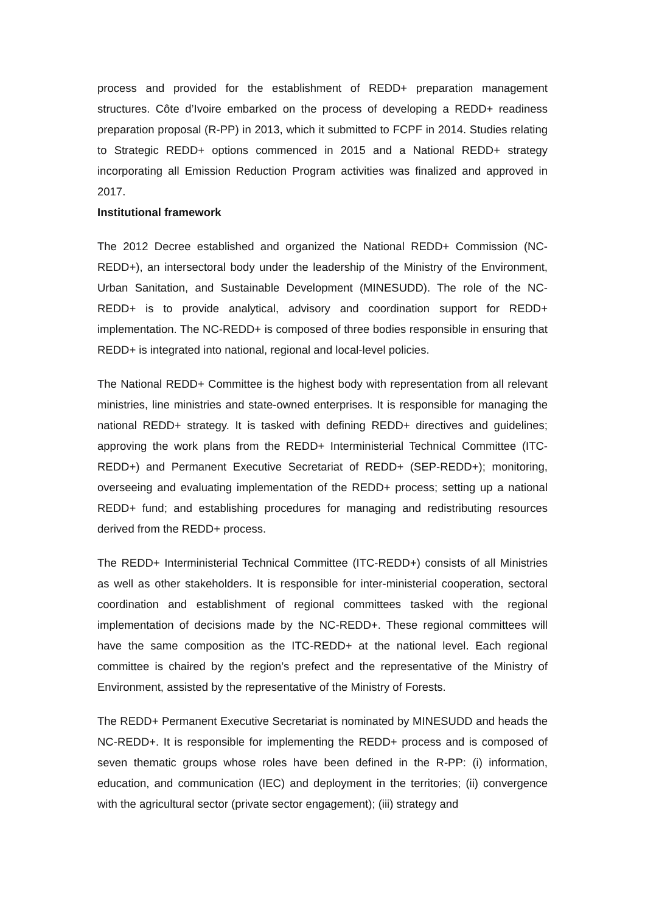process and provided for the establishment of REDD+ preparation management structures. Côte d’Ivoire embarked on the process of developing a REDD+ readiness preparation proposal (R-PP) in 2013, which it submitted to FCPF in 2014. Studies relating to Strategic REDD+ options commenced in 2015 and a National REDD+ strategy incorporating all Emission Reduction Program activities was finalized and approved in 2017.
Institutional framework
The 2012 Decree established and organized the National REDD+ Commission (NC-REDD+), an intersectoral body under the leadership of the Ministry of the Environment, Urban Sanitation, and Sustainable Development (MINESUDD). The role of the NC-REDD+ is to provide analytical, advisory and coordination support for REDD+ implementation. The NC-REDD+ is composed of three bodies responsible in ensuring that REDD+ is integrated into national, regional and local-level policies.
The National REDD+ Committee is the highest body with representation from all relevant ministries, line ministries and state-owned enterprises. It is responsible for managing the national REDD+ strategy. It is tasked with defining REDD+ directives and guidelines; approving the work plans from the REDD+ Interministerial Technical Committee (ITC-REDD+) and Permanent Executive Secretariat of REDD+ (SEP-REDD+); monitoring, overseeing and evaluating implementation of the REDD+ process; setting up a national REDD+ fund; and establishing procedures for managing and redistributing resources derived from the REDD+ process.
The REDD+ Interministerial Technical Committee (ITC-REDD+) consists of all Ministries as well as other stakeholders. It is responsible for inter-ministerial cooperation, sectoral coordination and establishment of regional committees tasked with the regional implementation of decisions made by the NC-REDD+. These regional committees will have the same composition as the ITC-REDD+ at the national level. Each regional committee is chaired by the region’s prefect and the representative of the Ministry of Environment, assisted by the representative of the Ministry of Forests.
The REDD+ Permanent Executive Secretariat is nominated by MINESUDD and heads the NC-REDD+. It is responsible for implementing the REDD+ process and is composed of seven thematic groups whose roles have been defined in the R-PP: (i) information, education, and communication (IEC) and deployment in the territories; (ii) convergence with the agricultural sector (private sector engagement); (iii) strategy and